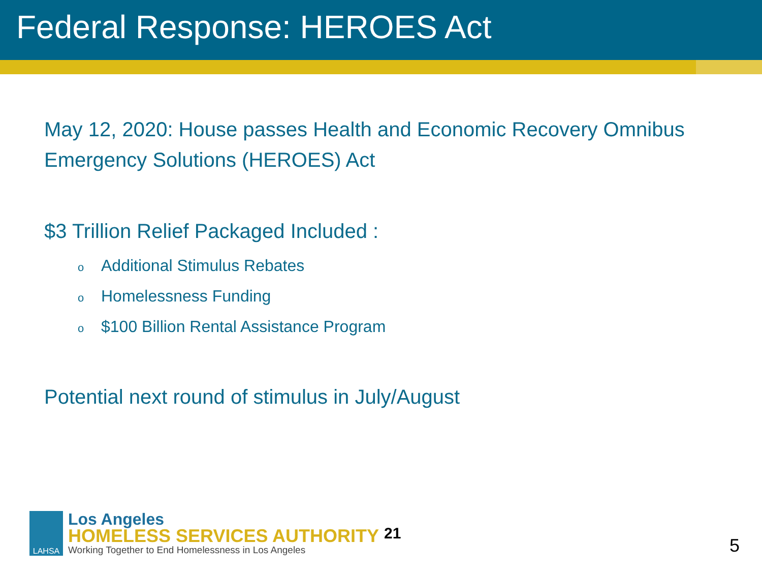Federal Response: HEROES Act
May 12, 2020: House passes Health and Economic Recovery Omnibus Emergency Solutions (HEROES) Act
$3 Trillion Relief Packaged Included :
o Additional Stimulus Rebates
o Homelessness Funding
o $100 Billion Rental Assistance Program
Potential next round of stimulus in July/August
LAHSA
Los Angeles
HOMELESS SERVICES AUTHORITY
Working Together to End Homelessness in Los Angeles
21
5